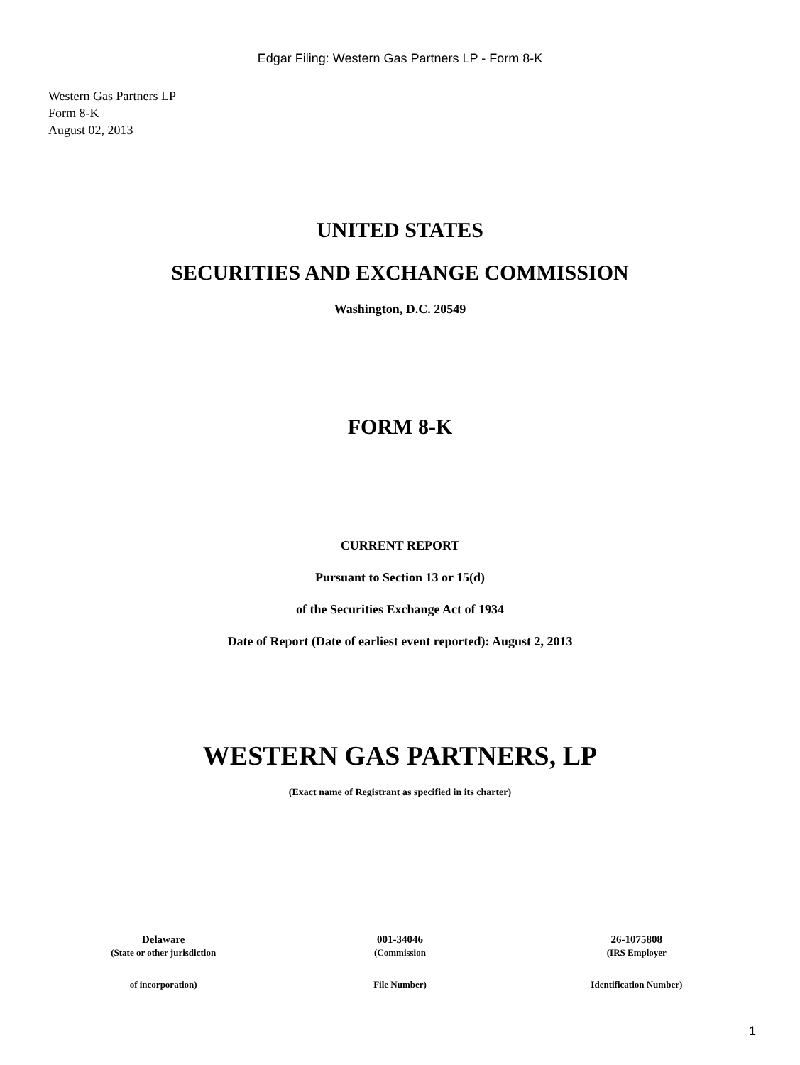Edgar Filing: Western Gas Partners LP - Form 8-K
Western Gas Partners LP
Form 8-K
August 02, 2013
UNITED STATES
SECURITIES AND EXCHANGE COMMISSION
Washington, D.C. 20549
FORM 8-K
CURRENT REPORT
Pursuant to Section 13 or 15(d)
of the Securities Exchange Act of 1934
Date of Report (Date of earliest event reported): August 2, 2013
WESTERN GAS PARTNERS, LP
(Exact name of Registrant as specified in its charter)
| Delaware | 001-34046 | 26-1075808 |
| (State or other jurisdiction | (Commission | (IRS Employer |
| of incorporation) | File Number) | Identification Number) |
1